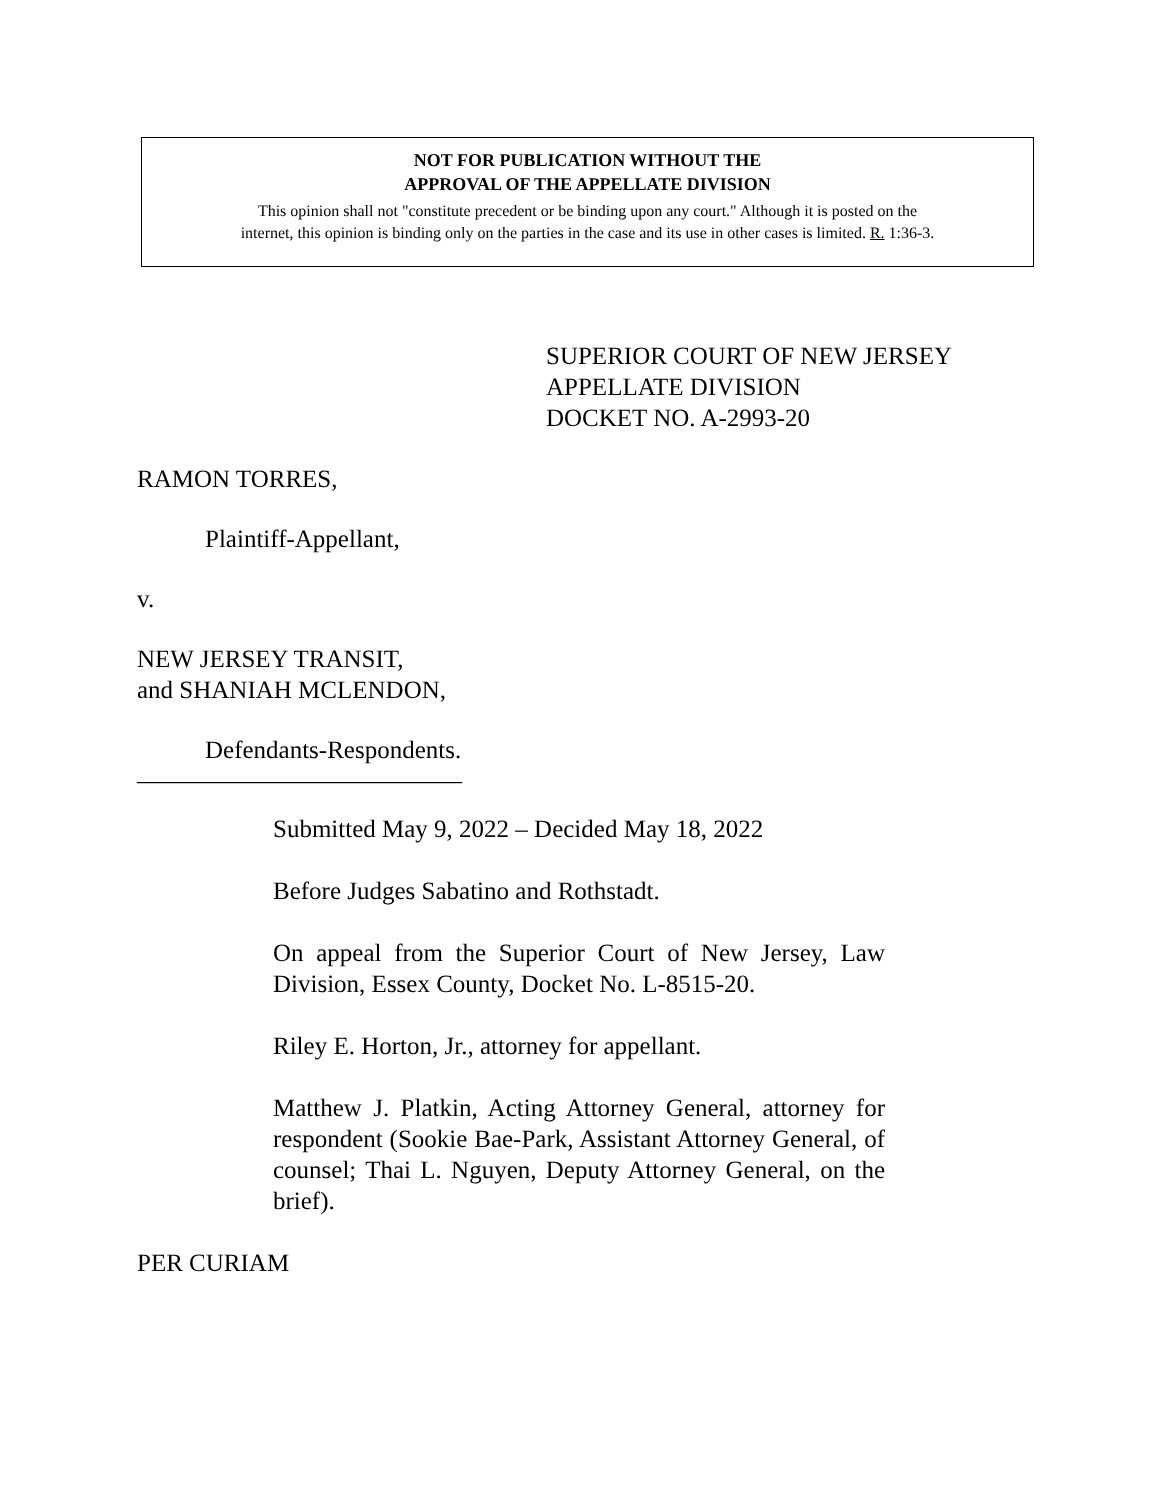NOT FOR PUBLICATION WITHOUT THE
APPROVAL OF THE APPELLATE DIVISION
This opinion shall not "constitute precedent or be binding upon any court." Although it is posted on the
internet, this opinion is binding only on the parties in the case and its use in other cases is limited. R. 1:36-3.
SUPERIOR COURT OF NEW JERSEY
APPELLATE DIVISION
DOCKET NO. A-2993-20
RAMON TORRES,
Plaintiff-Appellant,
v.
NEW JERSEY TRANSIT,
and SHANIAH MCLENDON,
Defendants-Respondents.
__________________________
Submitted May 9, 2022 – Decided May 18, 2022
Before Judges Sabatino and Rothstadt.
On appeal from the Superior Court of New Jersey, Law Division, Essex County, Docket No. L-8515-20.
Riley E. Horton, Jr., attorney for appellant.
Matthew J. Platkin, Acting Attorney General, attorney for respondent (Sookie Bae-Park, Assistant Attorney General, of counsel; Thai L. Nguyen, Deputy Attorney General, on the brief).
PER CURIAM